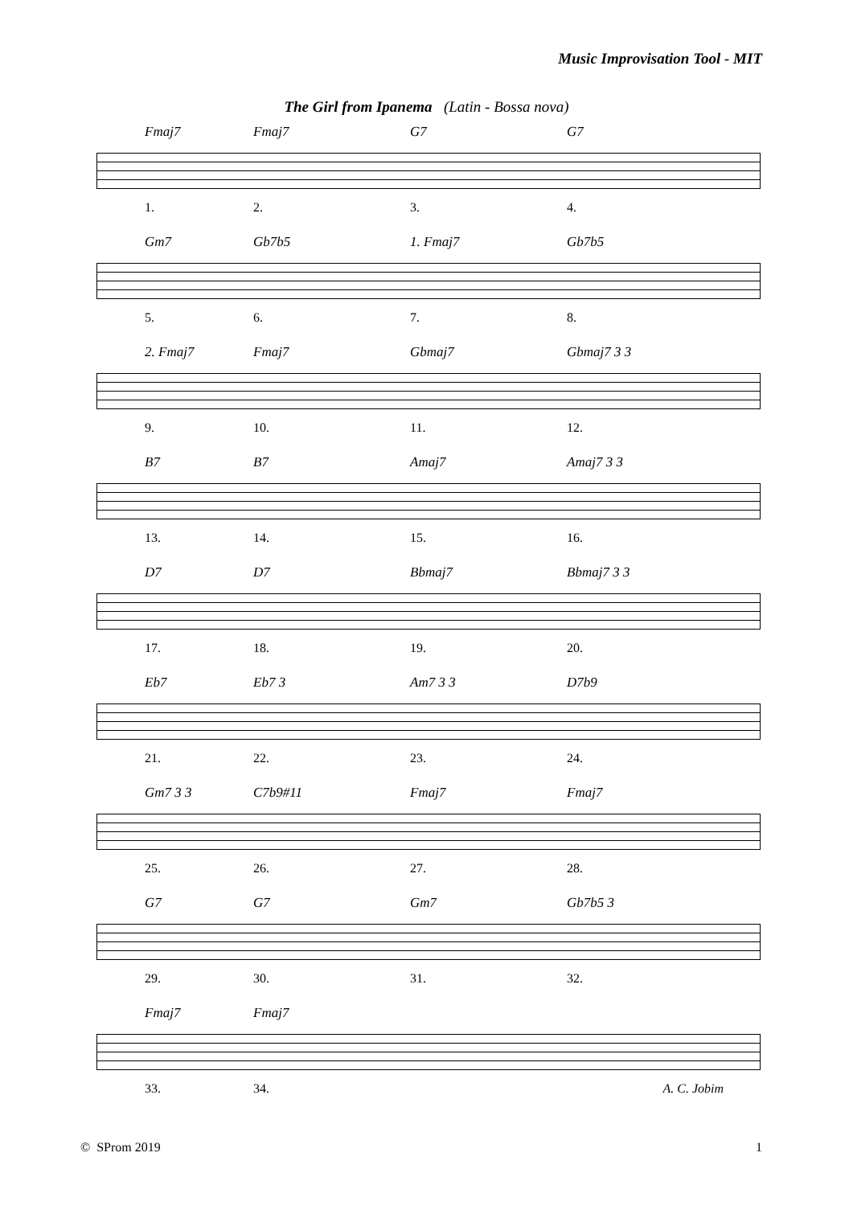Music Improvisation Tool - MIT
The Girl from Ipanema (Latin - Bossa nova)
Fmaj7 Fmaj7 G7 G7
1. 2. 3. 4.
Gm7 Gb7b5 1. Fmaj7 Gb7b5
5. 6. 7. 8.
2. Fmaj7 Fmaj7 Gbmaj7 Gbmaj7 3 3
9. 10. 11. 12.
B7 B7 Amaj7 Amaj7 3 3
13. 14. 15. 16.
D7 D7 Bbmaj7 Bbmaj7 3 3
17. 18. 19. 20.
Eb7 Eb7 3 Am7 3 3 D7b9
21. 22. 23. 24.
Gm7 3 3 C7b9#11 Fmaj7 Fmaj7
25. 26. 27. 28.
G7 G7 Gm7 Gb7b5 3
29. 30. 31. 32.
Fmaj7 Fmaj7
33. 34. A. C. Jobim
© SProm 2019 1